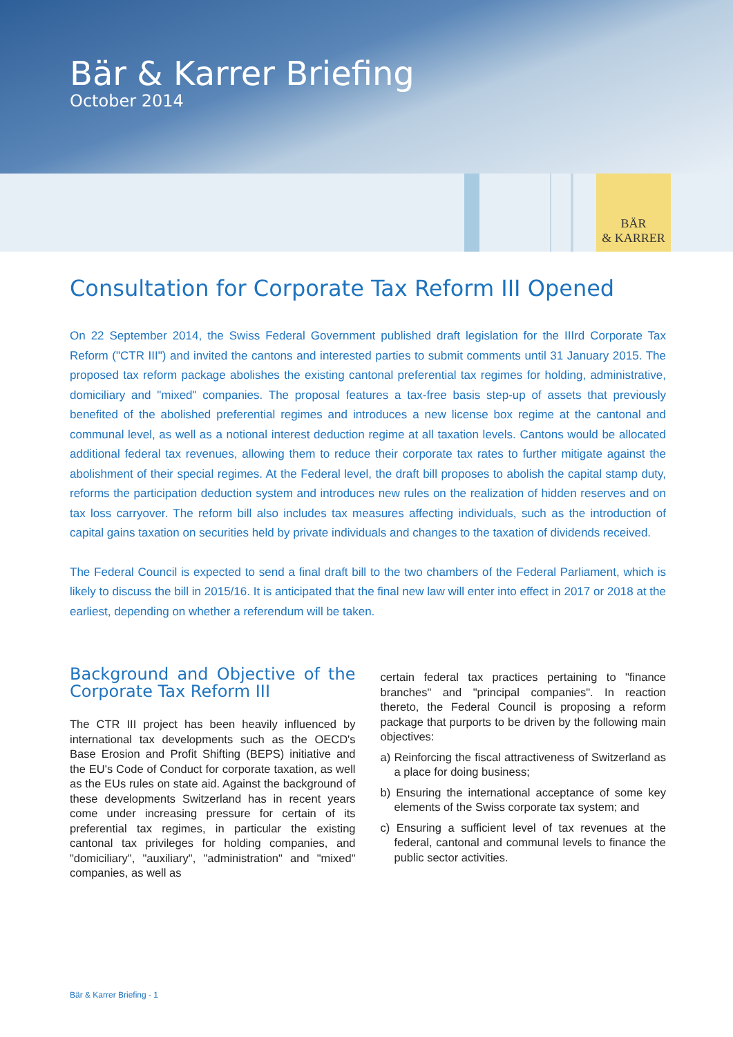Bär & Karrer Briefing
October 2014
BÄR
& KARRER
Consultation for Corporate Tax Reform III Opened
On 22 September 2014, the Swiss Federal Government published draft legislation for the IIIrd Corporate Tax Reform ("CTR III") and invited the cantons and interested parties to submit comments until 31 January 2015. The proposed tax reform package abolishes the existing cantonal preferential tax regimes for holding, administrative, domiciliary and "mixed" companies. The proposal features a tax-free basis step-up of assets that previously benefited of the abolished preferential regimes and introduces a new license box regime at the cantonal and communal level, as well as a notional interest deduction regime at all taxation levels. Cantons would be allocated additional federal tax revenues, allowing them to reduce their corporate tax rates to further mitigate against the abolishment of their special regimes. At the Federal level, the draft bill proposes to abolish the capital stamp duty, reforms the participation deduction system and introduces new rules on the realization of hidden reserves and on tax loss carryover. The reform bill also includes tax measures affecting individuals, such as the introduction of capital gains taxation on securities held by private individuals and changes to the taxation of dividends received.
The Federal Council is expected to send a final draft bill to the two chambers of the Federal Parliament, which is likely to discuss the bill in 2015/16. It is anticipated that the final new law will enter into effect in 2017 or 2018 at the earliest, depending on whether a referendum will be taken.
Background and Objective of the Corporate Tax Reform III
The CTR III project has been heavily influenced by international tax developments such as the OECD's Base Erosion and Profit Shifting (BEPS) initiative and the EU's Code of Conduct for corporate taxation, as well as the EUs rules on state aid. Against the background of these developments Switzerland has in recent years come under increasing pressure for certain of its preferential tax regimes, in particular the existing cantonal tax privileges for holding companies, and "domiciliary", "auxiliary", "administration" and "mixed" companies, as well as
certain federal tax practices pertaining to "finance branches" and "principal companies". In reaction thereto, the Federal Council is proposing a reform package that purports to be driven by the following main objectives:
a) Reinforcing the fiscal attractiveness of Switzerland as a place for doing business;
b) Ensuring the international acceptance of some key elements of the Swiss corporate tax system; and
c) Ensuring a sufficient level of tax revenues at the federal, cantonal and communal levels to finance the public sector activities.
Bär & Karrer Briefing - 1